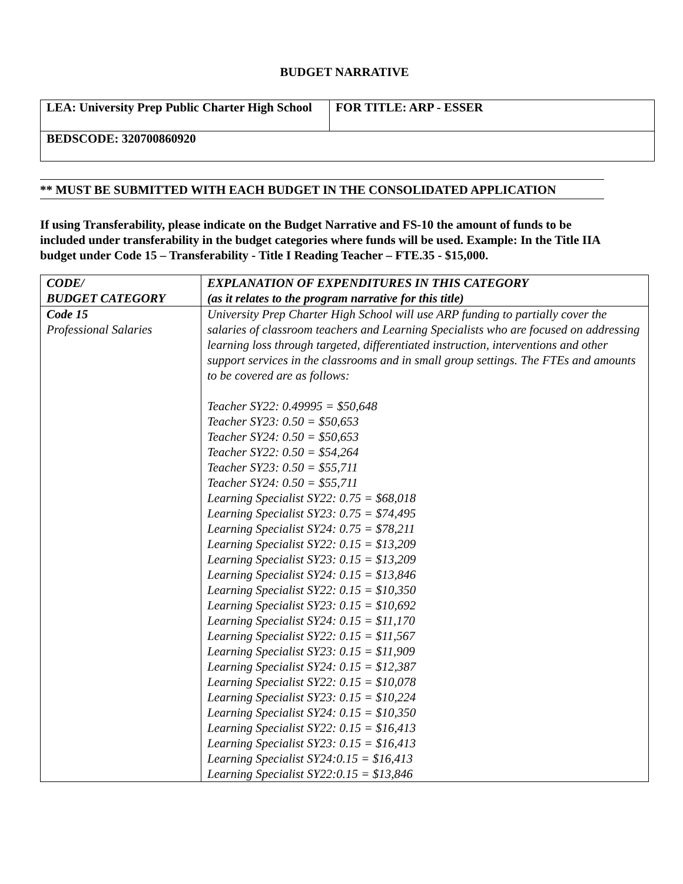BUDGET NARRATIVE
| LEA: University Prep Public Charter High School | FOR TITLE: ARP - ESSER |
| BEDSCODE: 320700860920 | |
** MUST BE SUBMITTED WITH EACH BUDGET IN THE CONSOLIDATED APPLICATION
If using Transferability, please indicate on the Budget Narrative and FS-10 the amount of funds to be included under transferability in the budget categories where funds will be used. Example: In the Title IIA budget under Code 15 – Transferability - Title I Reading Teacher – FTE.35 - $15,000.
| CODE/ BUDGET CATEGORY | EXPLANATION OF EXPENDITURES IN THIS CATEGORY (as it relates to the program narrative for this title) |
| --- | --- |
| Code 15 Professional Salaries | University Prep Charter High School will use ARP funding to partially cover the salaries of classroom teachers and Learning Specialists who are focused on addressing learning loss through targeted, differentiated instruction, interventions and other support services in the classrooms and in small group settings. The FTEs and amounts to be covered are as follows: Teacher SY22: 0.49995 = $50,648 Teacher SY23: 0.50 = $50,653 Teacher SY24: 0.50 = $50,653 Teacher SY22: 0.50 = $54,264 Teacher SY23: 0.50 = $55,711 Teacher SY24: 0.50 = $55,711 Learning Specialist SY22: 0.75 = $68,018 Learning Specialist SY23: 0.75 = $74,495 Learning Specialist SY24: 0.75 = $78,211 Learning Specialist SY22: 0.15 = $13,209 Learning Specialist SY23: 0.15 = $13,209 Learning Specialist SY24: 0.15 = $13,846 Learning Specialist SY22: 0.15 = $10,350 Learning Specialist SY23: 0.15 = $10,692 Learning Specialist SY24: 0.15 = $11,170 Learning Specialist SY22: 0.15 = $11,567 Learning Specialist SY23: 0.15 = $11,909 Learning Specialist SY24: 0.15 = $12,387 Learning Specialist SY22: 0.15 = $10,078 Learning Specialist SY23: 0.15 = $10,224 Learning Specialist SY24: 0.15 = $10,350 Learning Specialist SY22: 0.15 = $16,413 Learning Specialist SY23: 0.15 = $16,413 Learning Specialist SY24:0.15 = $16,413 Learning Specialist SY22:0.15 = $13,846 |